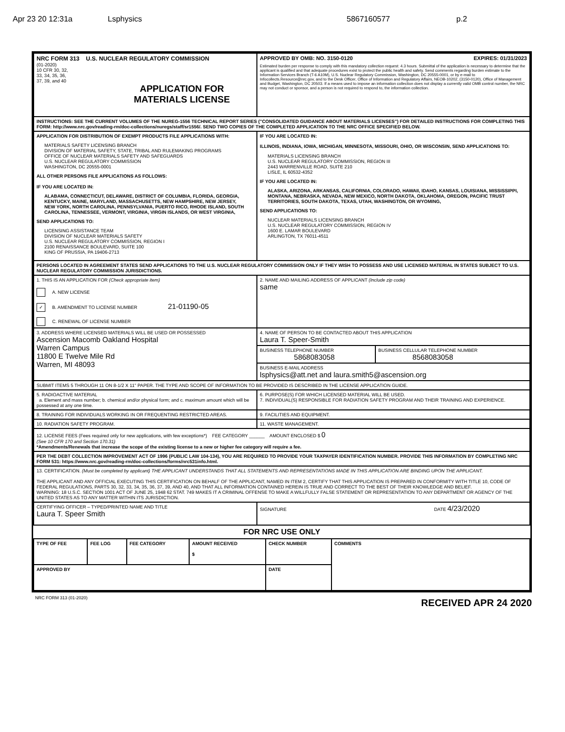Apr 23 20 12:31a Lsphysics 5867160577 p.2
| NRC FORM 313 U.S. NUCLEAR REGULATORY COMMISSION (01-2020) 10 CFR 30, 32, 33, 34, 35, 36, 37, 39, and 40 APPLICATION FOR MATERIALS LICENSE | APPROVED BY OMB: NO. 3150-0120 EXPIRES: 01/31/2023 Estimated burden per response to comply with this mandatory collection request: 4.3 hours. Submittal of the application is necessary to determine that the applicant is qualified and that adequate procedures exist to protect the public health and safety. Send comments regarding burden estimate to the Information Services Branch (T-6 A10M), U.S. Nuclear Regulatory Commission, Washington, DC 20555-0001, or by e-mail to Infocollects.Resource@nrc.gov, and to the Desk Officer, Office of Information and Regulatory Affairs, NEOB-10202, (3150-0120), Office of Management and Budget, Washington, DC 20503. If a means used to impose an information collection does not display a currently valid OMB control number, the NRC may not conduct or sponsor, and a person is not required to respond to, the information collection. |
| INSTRUCTIONS: SEE THE CURRENT VOLUMES OF THE NUREG-1556 TECHNICAL REPORT SERIES ("CONSOLIDATED GUIDANCE ABOUT MATERIALS LICENSES") FOR DETAILED INSTRUCTIONS FOR COMPLETING THIS FORM: http://www.nrc.gov/reading-rm/doc-collections/nuregs/staff/sr1556/. SEND TWO COPIES OF THE COMPLETED APPLICATION TO THE NRC OFFICE SPECIFIED BELOW. | |
| APPLICATION FOR DISTRIBUTION OF EXEMPT PRODUCTS FILE APPLICATIONS WITH: MATERIALS SAFETY LICENSING BRANCH DIVISION OF MATERIAL SAFETY, STATE, TRIBAL AND RULEMAKING PROGRAMS OFFICE OF NUCLEAR MATERIALS SAFETY AND SAFEGUARDS U.S. NUCLEAR REGULATORY COMMISSION WASHINGTON, DC 20555-0001 ALL OTHER PERSONS FILE APPLICATIONS AS FOLLOWS: IF YOU ARE LOCATED IN: ALABAMA, CONNECTICUT, DELAWARE, DISTRICT OF COLUMBIA, FLORIDA, GEORGIA, KENTUCKY, MAINE, MARYLAND, MASSACHUSETTS, NEW HAMPSHIRE, NEW JERSEY, NEW YORK, NORTH CAROLINA, PENNSYLVANIA, PUERTO RICO, RHODE ISLAND, SOUTH CAROLINA, TENNESSEE, VERMONT, VIRGINIA, VIRGIN ISLANDS, OR WEST VIRGINIA, SEND APPLICATIONS TO: LICENSING ASSISTANCE TEAM DIVISION OF NUCLEAR MATERIALS SAFETY U.S. NUCLEAR REGULATORY COMMISSION, REGION I 2100 RENAISSANCE BOULEVARD, SUITE 100 KING OF PRUSSIA, PA 19406-2713 | IF YOU ARE LOCATED IN: ILLINOIS, INDIANA, IOWA, MICHIGAN, MINNESOTA, MISSOURI, OHIO, OR WISCONSIN, SEND APPLICATIONS TO: MATERIALS LICENSING BRANCH U.S. NUCLEAR REGULATORY COMMISSION, REGION III 2443 WARRENVILLE ROAD, SUITE 210 LISLE, IL 60532-4352 IF YOU ARE LOCATED IN: ALASKA, ARIZONA, ARKANSAS, CALIFORNIA, COLORADO, HAWAII, IDAHO, KANSAS, LOUISIANA, MISSISSIPPI, MONTANA, NEBRASKA, NEVADA, NEW MEXICO, NORTH DAKOTA, OKLAHOMA, OREGON, PACIFIC TRUST TERRITORIES, SOUTH DAKOTA, TEXAS, UTAH, WASHINGTON, OR WYOMING, SEND APPLICATIONS TO: NUCLEAR MATERIALS LICENSING BRANCH U.S. NUCLEAR REGULATORY COMMISSION, REGION IV 1600 E. LAMAR BOULEVARD ARLINGTON, TX 76011-4511 |
| PERSONS LOCATED IN AGREEMENT STATES SEND APPLICATIONS TO THE U.S. NUCLEAR REGULATORY COMMISSION ONLY IF THEY WISH TO POSSESS AND USE LICENSED MATERIAL IN STATES SUBJECT TO U.S. NUCLEAR REGULATORY COMMISSION JURISDICTIONS. | |
| 1. THIS IS AN APPLICATION FOR (Check appropriate item) A. NEW LICENSE ✓ B. AMENDMENT TO LICENSE NUMBER 21-01190-05 C. RENEWAL OF LICENSE NUMBER | 2. NAME AND MAILING ADDRESS OF APPLICANT (Include zip code) same |
| 3. ADDRESS WHERE LICENSED MATERIALS WILL BE USED OR POSSESSED Ascension Macomb Oakland Hospital Warren Campus 11800 E Twelve Mile Rd Warren, MI 48093 | 4. NAME OF PERSON TO BE CONTACTED ABOUT THIS APPLICATION Laura T. Speer-Smith |
| | / BUSINESS TELEPHONE NUMBER 5868083058 / BUSINESS CELLULAR TELEPHONE NUMBER 8568083058 / / BUSINESS E-MAIL ADDRESS lsphysics@att.net and laura.smith5@ascension.org / / |
| SUBMIT ITEMS 5 THROUGH 11 ON 8-1/2 X 11" PAPER. THE TYPE AND SCOPE OF INFORMATION TO BE PROVIDED IS DESCRIBED IN THE LICENSE APPLICATION GUIDE. | |
| 5. RADIOACTIVE MATERIAL a. Element and mass number; b. chemical and/or physical form; and c. maximum amount which will be possessed at any one time. | 6. PURPOSE(S) FOR WHICH LICENSED MATERIAL WILL BE USED. 7. INDIVIDUAL(S) RESPONSIBLE FOR RADIATION SAFETY PROGRAM AND THEIR TRAINING AND EXPERIENCE. |
| 8. TRAINING FOR INDIVIDUALS WORKING IN OR FREQUENTING RESTRICTED AREAS. | 9. FACILITIES AND EQUIPMENT. |
| 10. RADIATION SAFETY PROGRAM. | 11. WASTE MANAGEMENT. |
| 12. LICENSE FEES (Fees required only for new applications, with few exceptions*) FEE CATEGORY ______ AMOUNT ENCLOSED $ 0 (See 10 CFR 170 and Section 170.31) *Amendments/Renewals that increase the scope of the existing license to a new or higher fee category will require a fee. | |
| PER THE DEBT COLLECTION IMPROVEMENT ACT OF 1996 (PUBLIC LAW 104-134), YOU ARE REQUIRED TO PROVIDE YOUR TAXPAYER IDENTIFICATION NUMBER. PROVIDE THIS INFORMATION BY COMPLETING NRC FORM 531: https://www.nrc.gov/reading-rm/doc-collections/forms/nrc531info.html. | |
| 13. CERTIFICATION. (Must be completed by applicant) THE APPLICANT UNDERSTANDS THAT ALL STATEMENTS AND REPRESENTATIONS MADE IN THIS APPLICATION ARE BINDING UPON THE APPLICANT. THE APPLICANT AND ANY OFFICIAL EXECUTING THIS CERTIFICATION ON BEHALF OF THE APPLICANT, NAMED IN ITEM 2, CERTIFY THAT THIS APPLICATION IS PREPARED IN CONFORMITY WITH TITLE 10, CODE OF FEDERAL REGULATIONS, PARTS 30, 32, 33, 34, 35, 36, 37, 39, AND 40, AND THAT ALL INFORMATION CONTAINED HEREIN IS TRUE AND CORRECT TO THE BEST OF THEIR KNOWLEDGE AND BELIEF. WARNING: 18 U.S.C. SECTION 1001 ACT OF JUNE 25, 1948 62 STAT. 749 MAKES IT A CRIMINAL OFFENSE TO MAKE A WILLFULLY FALSE STATEMENT OR REPRESENTATION TO ANY DEPARTMENT OR AGENCY OF THE UNITED STATES AS TO ANY MATTER WITHIN ITS JURISDICTION. | |
| CERTIFYING OFFICER – TYPED/PRINTED NAME AND TITLE Laura T. Speer Smith | SIGNATURE DATE 4/23/2020 |
FOR NRC USE ONLY
| TYPE OF FEE | FEE LOG | FEE CATEGORY | AMOUNT RECEIVED $ | CHECK NUMBER | COMMENTS |
| APPROVED BY | | | | DATE | |
NRC FORM 313 (01-2020) RECEIVED APR 24 2020